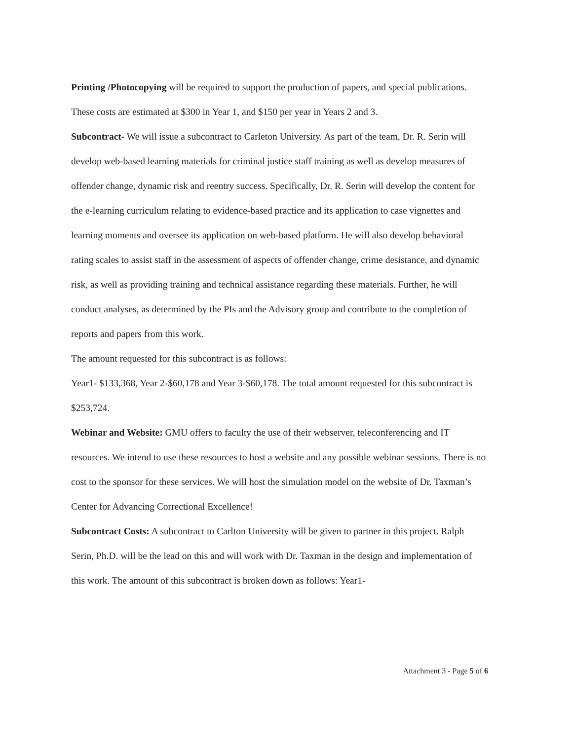Printing /Photocopying will be required to support the production of papers, and special publications. These costs are estimated at $300 in Year 1, and $150 per year in Years 2 and 3.
Subcontract- We will issue a subcontract to Carleton University. As part of the team, Dr. R. Serin will develop web-based learning materials for criminal justice staff training as well as develop measures of offender change, dynamic risk and reentry success. Specifically, Dr. R. Serin will develop the content for the e-learning curriculum relating to evidence-based practice and its application to case vignettes and learning moments and oversee its application on web-based platform. He will also develop behavioral rating scales to assist staff in the assessment of aspects of offender change, crime desistance, and dynamic risk, as well as providing training and technical assistance regarding these materials. Further, he will conduct analyses, as determined by the PIs and the Advisory group and contribute to the completion of reports and papers from this work.
The amount requested for this subcontract is as follows:
Year1- $133,368, Year 2-$60,178 and Year 3-$60,178. The total amount requested for this subcontract is $253,724.
Webinar and Website: GMU offers to faculty the use of their webserver, teleconferencing and IT resources. We intend to use these resources to host a website and any possible webinar sessions. There is no cost to the sponsor for these services. We will host the simulation model on the website of Dr. Taxman’s Center for Advancing Correctional Excellence!
Subcontract Costs: A subcontract to Carlton University will be given to partner in this project. Ralph Serin, Ph.D. will be the lead on this and will work with Dr. Taxman in the design and implementation of this work. The amount of this subcontract is broken down as follows: Year1-
Attachment 3 - Page 5 of 6